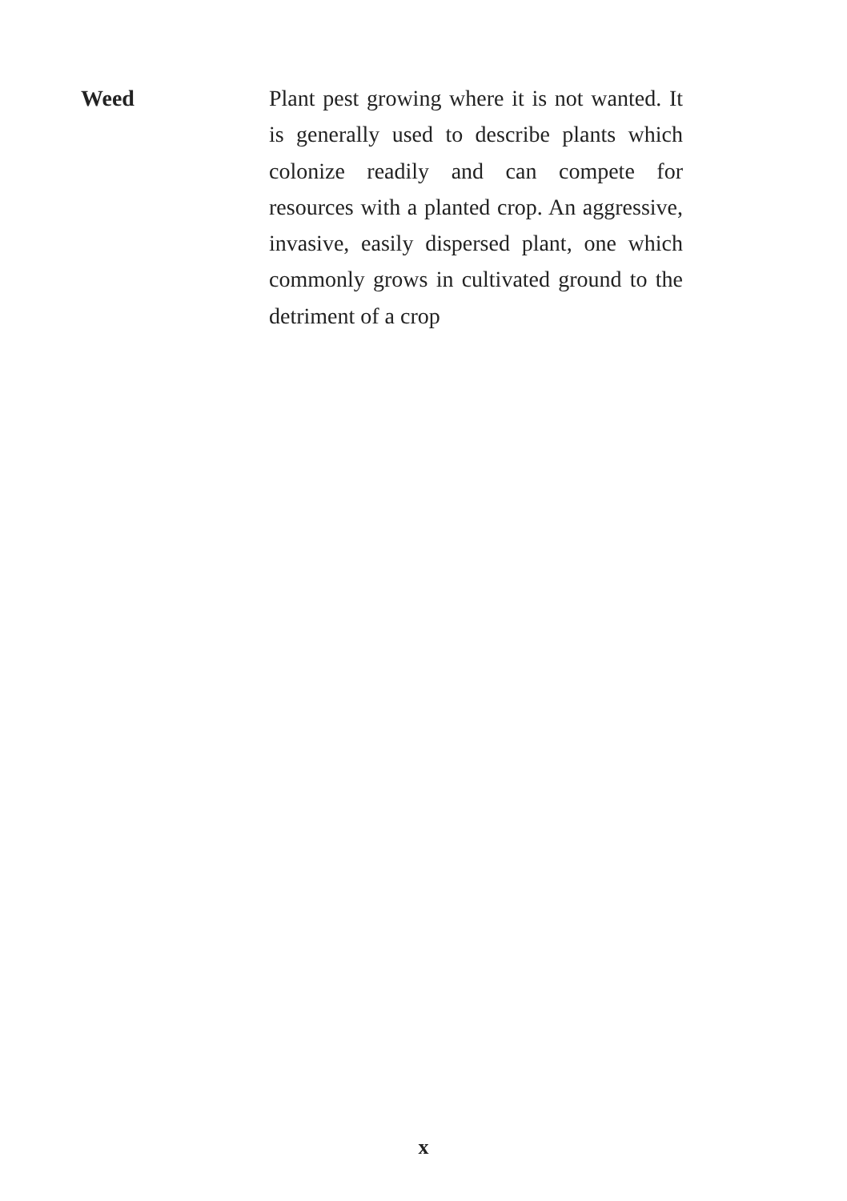Weed
Plant pest growing where it is not wanted. It is generally used to describe plants which colonize readily and can compete for resources with a planted crop. An aggressive, invasive, easily dispersed plant, one which commonly grows in cultivated ground to the detriment of a crop
x